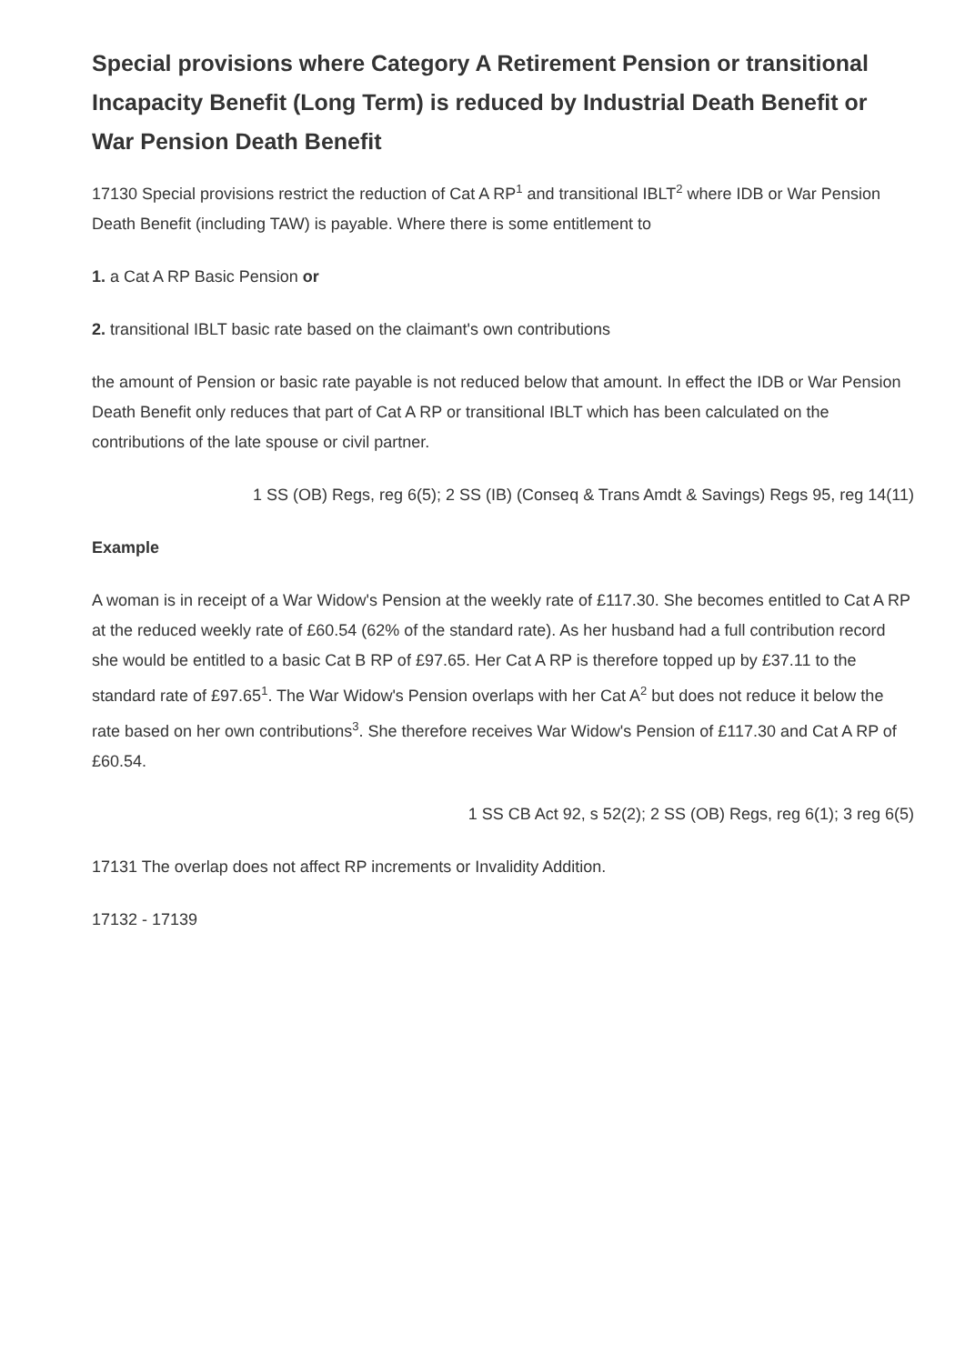Special provisions where Category A Retirement Pension or transitional Incapacity Benefit (Long Term) is reduced by Industrial Death Benefit or War Pension Death Benefit
17130 Special provisions restrict the reduction of Cat A RP<sup>1</sup> and transitional IBLT<sup>2</sup> where IDB or War Pension Death Benefit (including TAW) is payable. Where there is some entitlement to
1. a Cat A RP Basic Pension or
2. transitional IBLT basic rate based on the claimant's own contributions
the amount of Pension or basic rate payable is not reduced below that amount. In effect the IDB or War Pension Death Benefit only reduces that part of Cat A RP or transitional IBLT which has been calculated on the contributions of the late spouse or civil partner.
1 SS (OB) Regs, reg 6(5); 2 SS (IB) (Conseq & Trans Amdt & Savings) Regs 95, reg 14(11)
Example
A woman is in receipt of a War Widow's Pension at the weekly rate of £117.30. She becomes entitled to Cat A RP at the reduced weekly rate of £60.54 (62% of the standard rate). As her husband had a full contribution record she would be entitled to a basic Cat B RP of £97.65. Her Cat A RP is therefore topped up by £37.11 to the standard rate of £97.65<sup>1</sup>. The War Widow's Pension overlaps with her Cat A<sup>2</sup> but does not reduce it below the rate based on her own contributions<sup>3</sup>. She therefore receives War Widow's Pension of £117.30 and Cat A RP of £60.54.
1 SS CB Act 92, s 52(2); 2 SS (OB) Regs, reg 6(1); 3 reg 6(5)
17131 The overlap does not affect RP increments or Invalidity Addition.
17132 - 17139